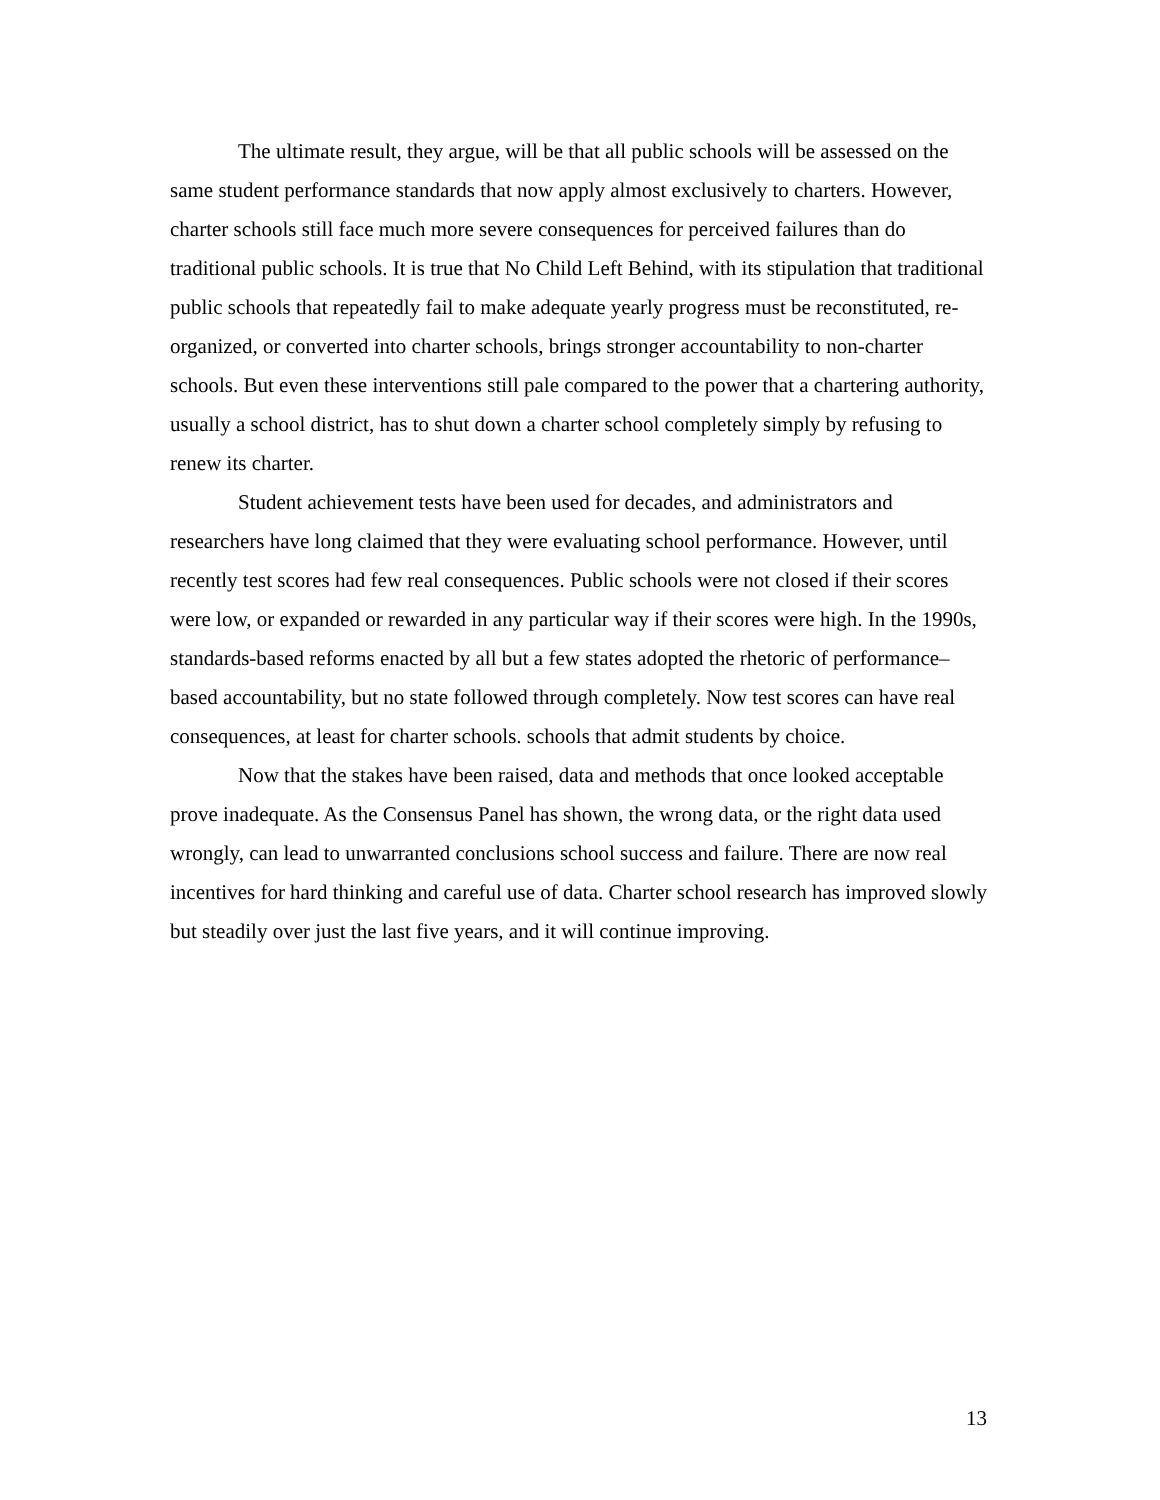The ultimate result, they argue, will be that all public schools will be assessed on the same student performance standards that now apply almost exclusively to charters. However, charter schools still face much more severe consequences for perceived failures than do traditional public schools. It is true that No Child Left Behind, with its stipulation that traditional public schools that repeatedly fail to make adequate yearly progress must be reconstituted, re-organized, or converted into charter schools, brings stronger accountability to non-charter schools. But even these interventions still pale compared to the power that a chartering authority, usually a school district, has to shut down a charter school completely simply by refusing to renew its charter.
Student achievement tests have been used for decades, and administrators and researchers have long claimed that they were evaluating school performance. However, until recently test scores had few real consequences. Public schools were not closed if their scores were low, or expanded or rewarded in any particular way if their scores were high. In the 1990s, standards-based reforms enacted by all but a few states adopted the rhetoric of performance–based accountability, but no state followed through completely. Now test scores can have real consequences, at least for charter schools. schools that admit students by choice.
Now that the stakes have been raised, data and methods that once looked acceptable prove inadequate. As the Consensus Panel has shown, the wrong data, or the right data used wrongly, can lead to unwarranted conclusions school success and failure. There are now real incentives for hard thinking and careful use of data. Charter school research has improved slowly but steadily over just the last five years, and it will continue improving.
13